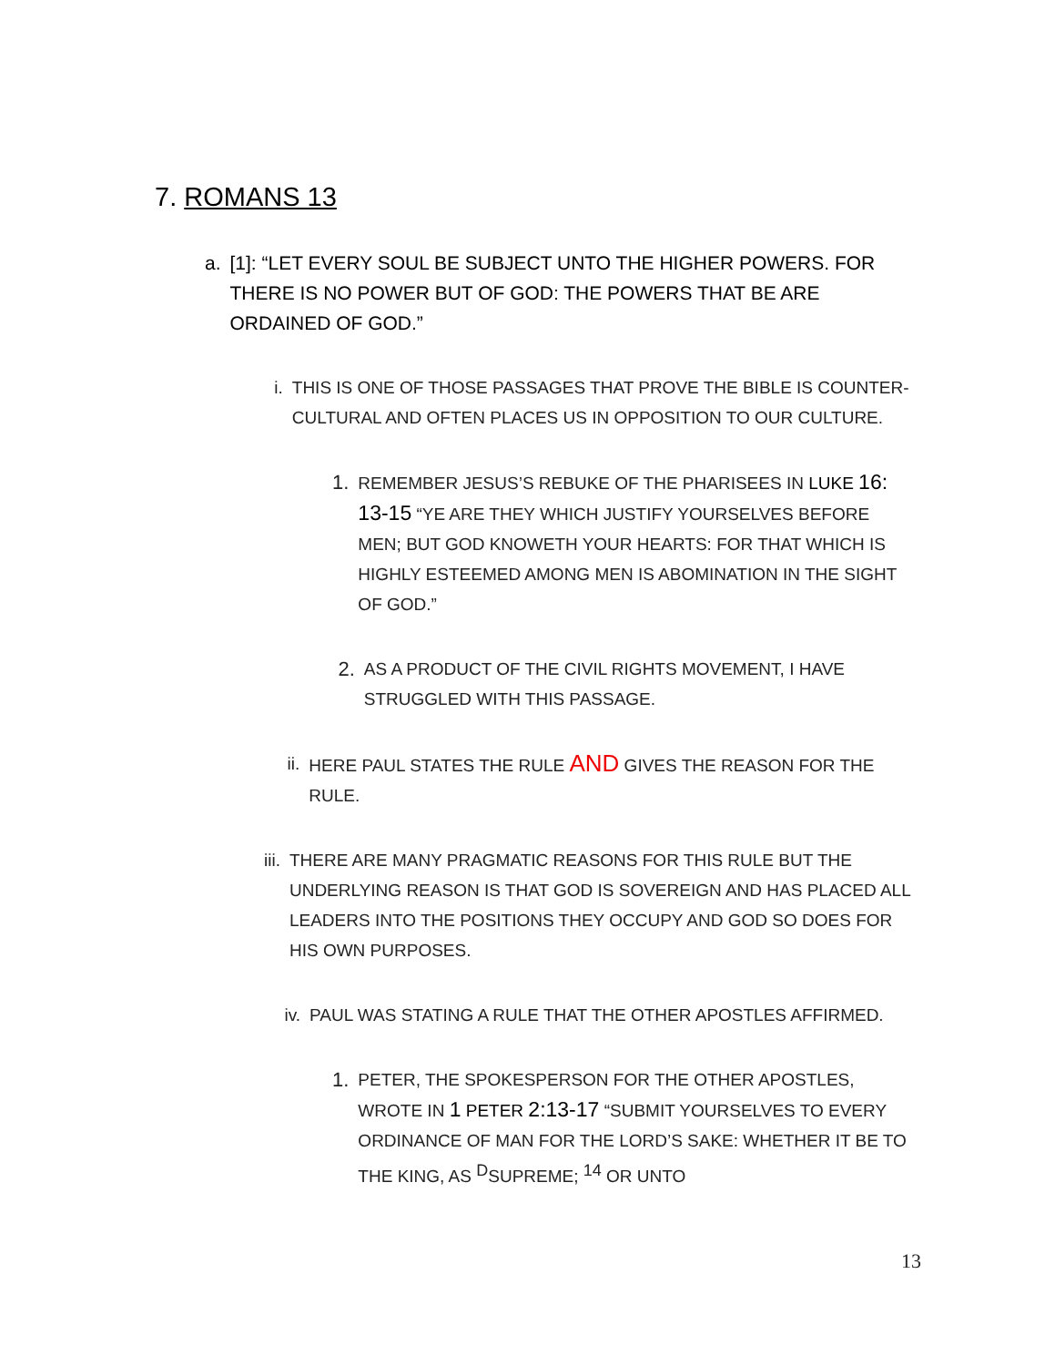7. ROMANS 13
a. [1]: “LET EVERY SOUL BE SUBJECT UNTO THE HIGHER POWERS. FOR THERE IS NO POWER BUT OF GOD: THE POWERS THAT BE ARE ORDAINED OF GOD.”
i. THIS IS ONE OF THOSE PASSAGES THAT PROVE THE BIBLE IS COUNTER-CULTURAL AND OFTEN PLACES US IN OPPOSITION TO OUR CULTURE.
1.
REMEMBER JESUS’S REBUKE OF THE PHARISEES IN LUKE 16: 13-15 “YE ARE THEY WHICH JUSTIFY YOURSELVES BEFORE MEN; BUT GOD KNOWETH YOUR HEARTS: FOR THAT WHICH IS HIGHLY ESTEEMED AMONG MEN IS ABOMINATION IN THE SIGHT OF GOD.”
2.
AS A PRODUCT OF THE CIVIL RIGHTS MOVEMENT, I HAVE STRUGGLED WITH THIS PASSAGE.
ii. HERE PAUL STATES THE RULE AND GIVES THE REASON FOR THE RULE.
iii.
THERE ARE MANY PRAGMATIC REASONS FOR THIS RULE BUT THE UNDERLYING REASON IS THAT GOD IS SOVEREIGN AND HAS PLACED ALL LEADERS INTO THE POSITIONS THEY OCCUPY AND GOD SO DOES FOR HIS OWN PURPOSES.
iv. PAUL WAS STATING A RULE THAT THE OTHER APOSTLES AFFIRMED.
1.
PETER, THE SPOKESPERSON FOR THE OTHER APOSTLES, WROTE IN 1 PETER 2:13-17 “SUBMIT YOURSELVES TO EVERY ORDINANCE OF MAN FOR THE LORD’S SAKE: WHETHER IT BE TO THE KING, AS <sup>D</sup>SUPREME; <sup>14</sup> OR UNTO
13